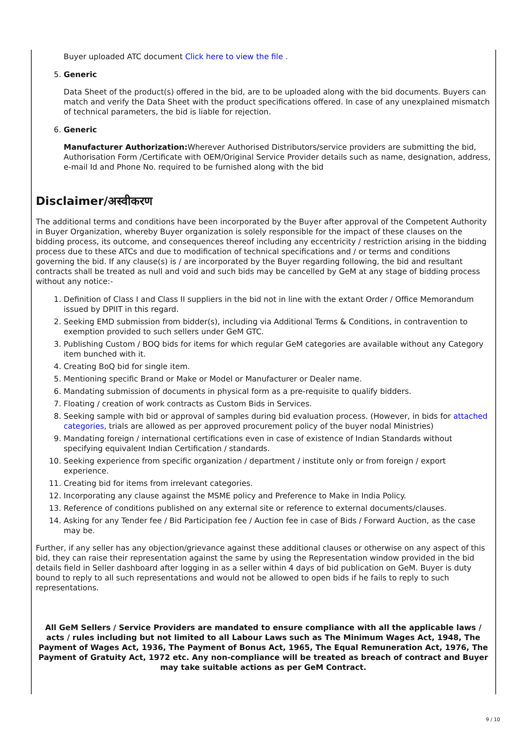Buyer uploaded ATC document Click here to view the file .
5. Generic
Data Sheet of the product(s) offered in the bid, are to be uploaded along with the bid documents. Buyers can match and verify the Data Sheet with the product specifications offered. In case of any unexplained mismatch of technical parameters, the bid is liable for rejection.
6. Generic
Manufacturer Authorization: Wherever Authorised Distributors/service providers are submitting the bid, Authorisation Form /Certificate with OEM/Original Service Provider details such as name, designation, address, e-mail Id and Phone No. required to be furnished along with the bid
Disclaimer/अस्वीकरण
The additional terms and conditions have been incorporated by the Buyer after approval of the Competent Authority in Buyer Organization, whereby Buyer organization is solely responsible for the impact of these clauses on the bidding process, its outcome, and consequences thereof including any eccentricity / restriction arising in the bidding process due to these ATCs and due to modification of technical specifications and / or terms and conditions governing the bid. If any clause(s) is / are incorporated by the Buyer regarding following, the bid and resultant contracts shall be treated as null and void and such bids may be cancelled by GeM at any stage of bidding process without any notice:-
1. Definition of Class I and Class II suppliers in the bid not in line with the extant Order / Office Memorandum issued by DPIIT in this regard.
2. Seeking EMD submission from bidder(s), including via Additional Terms & Conditions, in contravention to exemption provided to such sellers under GeM GTC.
3. Publishing Custom / BOQ bids for items for which regular GeM categories are available without any Category item bunched with it.
4. Creating BoQ bid for single item.
5. Mentioning specific Brand or Make or Model or Manufacturer or Dealer name.
6. Mandating submission of documents in physical form as a pre-requisite to qualify bidders.
7. Floating / creation of work contracts as Custom Bids in Services.
8. Seeking sample with bid or approval of samples during bid evaluation process. (However, in bids for attached categories, trials are allowed as per approved procurement policy of the buyer nodal Ministries)
9. Mandating foreign / international certifications even in case of existence of Indian Standards without specifying equivalent Indian Certification / standards.
10. Seeking experience from specific organization / department / institute only or from foreign / export experience.
11. Creating bid for items from irrelevant categories.
12. Incorporating any clause against the MSME policy and Preference to Make in India Policy.
13. Reference of conditions published on any external site or reference to external documents/clauses.
14. Asking for any Tender fee / Bid Participation fee / Auction fee in case of Bids / Forward Auction, as the case may be.
Further, if any seller has any objection/grievance against these additional clauses or otherwise on any aspect of this bid, they can raise their representation against the same by using the Representation window provided in the bid details field in Seller dashboard after logging in as a seller within 4 days of bid publication on GeM. Buyer is duty bound to reply to all such representations and would not be allowed to open bids if he fails to reply to such representations.
All GeM Sellers / Service Providers are mandated to ensure compliance with all the applicable laws / acts / rules including but not limited to all Labour Laws such as The Minimum Wages Act, 1948, The Payment of Wages Act, 1936, The Payment of Bonus Act, 1965, The Equal Remuneration Act, 1976, The Payment of Gratuity Act, 1972 etc. Any non-compliance will be treated as breach of contract and Buyer may take suitable actions as per GeM Contract.
9 / 10